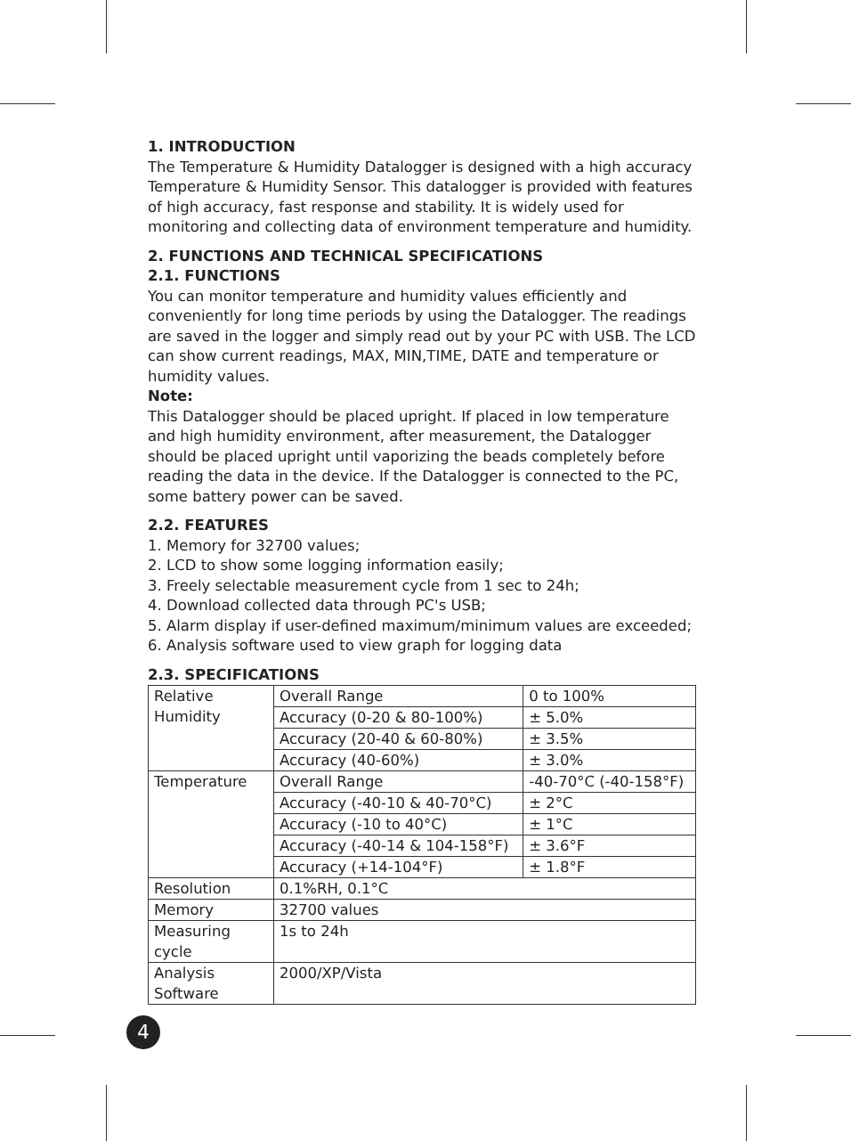1. INTRODUCTION
The Temperature & Humidity Datalogger is designed with a high accuracy Temperature & Humidity Sensor. This datalogger is provided with features of high accuracy, fast response and stability. It is widely used for monitoring and collecting data of environment temperature and humidity.
2. FUNCTIONS AND TECHNICAL SPECIFICATIONS
2.1. FUNCTIONS
You can monitor temperature and humidity values efficiently and conveniently for long time periods by using the Datalogger. The readings are saved in the logger and simply read out by your PC with USB. The LCD can show current readings, MAX, MIN,TIME, DATE and temperature or humidity values.
Note:
This Datalogger should be placed upright. If placed in low temperature and high humidity environment, after measurement, the Datalogger should be placed upright until vaporizing the beads completely before reading the data in the device. If the Datalogger is connected to the PC, some battery power can be saved.
2.2. FEATURES
1. Memory for 32700 values;
2. LCD to show some logging information easily;
3. Freely selectable measurement cycle from 1 sec to 24h;
4. Download collected data through PC's USB;
5. Alarm display if user-defined maximum/minimum values are exceeded;
6. Analysis software used to view graph for logging data
2.3. SPECIFICATIONS
| Relative Humidity | Overall Range | 0 to 100% |
| | Accuracy (0-20 & 80-100%) | ± 5.0% |
| | Accuracy (20-40 & 60-80%) | ± 3.5% |
| | Accuracy (40-60%) | ± 3.0% |
| Temperature | Overall Range | -40-70°C (-40-158°F) |
| | Accuracy (-40-10 & 40-70°C) | ± 2°C |
| | Accuracy (-10 to 40°C) | ± 1°C |
| | Accuracy (-40-14 & 104-158°F) | ± 3.6°F |
| | Accuracy (+14-104°F) | ± 1.8°F |
| Resolution | 0.1%RH, 0.1°C | |
| Memory | 32700 values | |
| Measuring cycle | 1s to 24h | |
| Analysis Software | 2000/XP/Vista | |
4